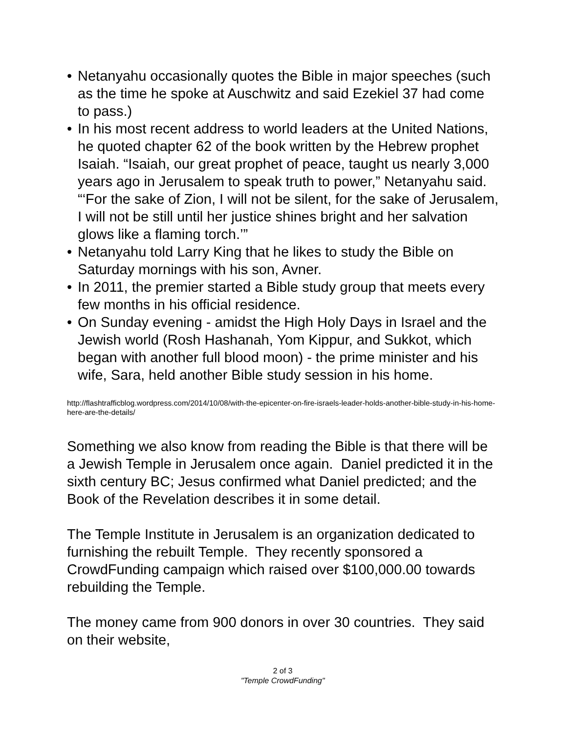• Netanyahu occasionally quotes the Bible in major speeches (such as the time he spoke at Auschwitz and said Ezekiel 37 had come to pass.)
• In his most recent address to world leaders at the United Nations, he quoted chapter 62 of the book written by the Hebrew prophet Isaiah. “Isaiah, our great prophet of peace, taught us nearly 3,000 years ago in Jerusalem to speak truth to power,” Netanyahu said. “‘For the sake of Zion, I will not be silent, for the sake of Jerusalem, I will not be still until her justice shines bright and her salvation glows like a flaming torch.’”
• Netanyahu told Larry King that he likes to study the Bible on Saturday mornings with his son, Avner.
• In 2011, the premier started a Bible study group that meets every few months in his official residence.
• On Sunday evening - amidst the High Holy Days in Israel and the Jewish world (Rosh Hashanah, Yom Kippur, and Sukkot, which began with another full blood moon) - the prime minister and his wife, Sara, held another Bible study session in his home.
http://flashtrafficblog.wordpress.com/2014/10/08/with-the-epicenter-on-fire-israels-leader-holds-another-bible-study-in-his-home-here-are-the-details/
Something we also know from reading the Bible is that there will be a Jewish Temple in Jerusalem once again. Daniel predicted it in the sixth century BC; Jesus confirmed what Daniel predicted; and the Book of the Revelation describes it in some detail.
The Temple Institute in Jerusalem is an organization dedicated to furnishing the rebuilt Temple. They recently sponsored a CrowdFunding campaign which raised over $100,000.00 towards rebuilding the Temple.
The money came from 900 donors in over 30 countries. They said on their website,
2 of 3
"Temple CrowdFunding"